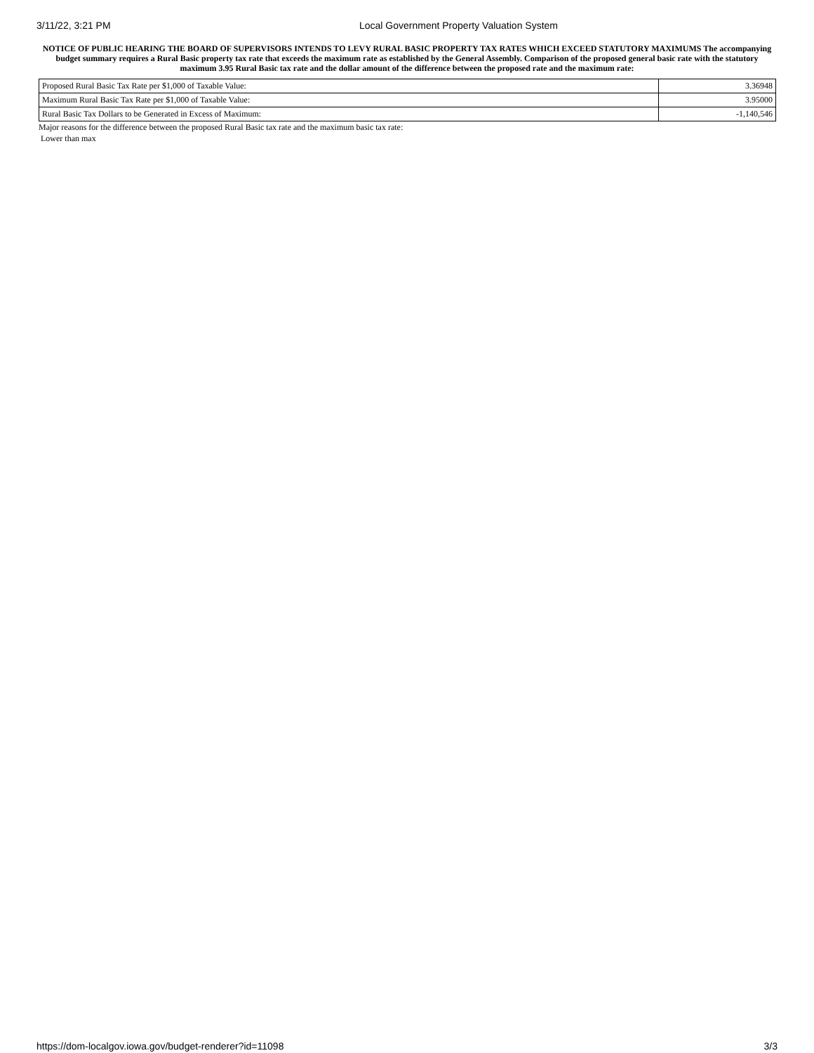3/11/22, 3:21 PM Local Government Property Valuation System
NOTICE OF PUBLIC HEARING THE BOARD OF SUPERVISORS INTENDS TO LEVY RURAL BASIC PROPERTY TAX RATES WHICH EXCEED STATUTORY MAXIMUMS The accompanying budget summary requires a Rural Basic property tax rate that exceeds the maximum rate as established by the General Assembly. Comparison of the proposed general basic rate with the statutory maximum 3.95 Rural Basic tax rate and the dollar amount of the difference between the proposed rate and the maximum rate:
| Proposed Rural Basic Tax Rate per $1,000 of Taxable Value: | 3.36948 |
| Maximum Rural Basic Tax Rate per $1,000 of Taxable Value: | 3.95000 |
| Rural Basic Tax Dollars to be Generated in Excess of Maximum: | -1,140,546 |
Major reasons for the difference between the proposed Rural Basic tax rate and the maximum basic tax rate:
Lower than max
https://dom-localgov.iowa.gov/budget-renderer?id=11098 3/3